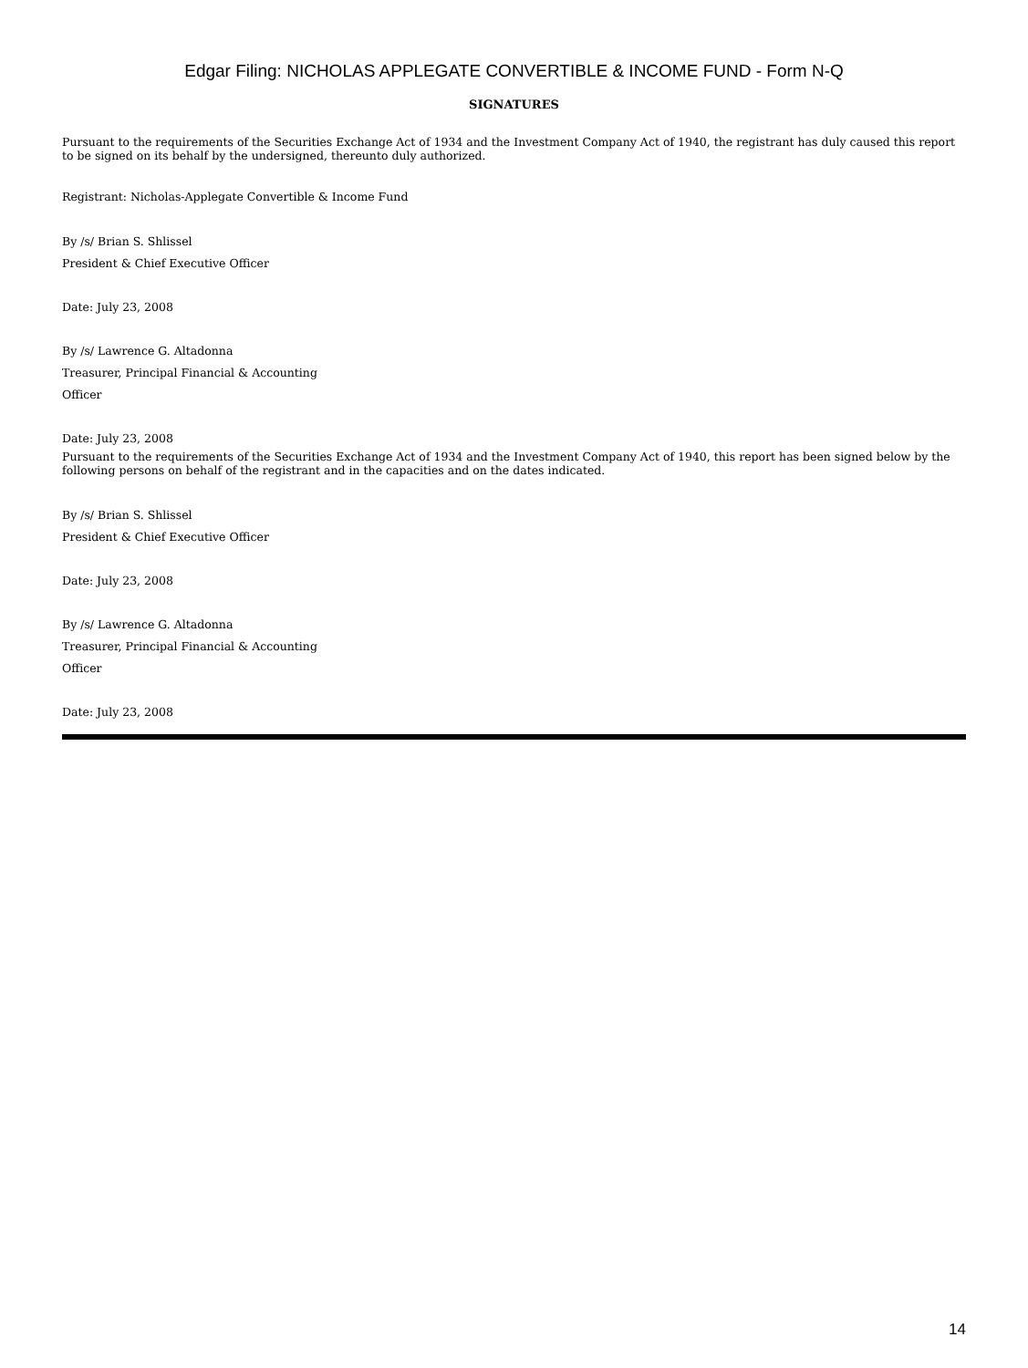Edgar Filing: NICHOLAS APPLEGATE CONVERTIBLE & INCOME FUND - Form N-Q
SIGNATURES
Pursuant to the requirements of the Securities Exchange Act of 1934 and the Investment Company Act of 1940, the registrant has duly caused this report to be signed on its behalf by the undersigned, thereunto duly authorized.
Registrant: Nicholas-Applegate Convertible & Income Fund
By /s/ Brian S. Shlissel
President & Chief Executive Officer
Date: July 23, 2008
By /s/ Lawrence G. Altadonna
Treasurer, Principal Financial & Accounting
Officer
Date: July 23, 2008
Pursuant to the requirements of the Securities Exchange Act of 1934 and the Investment Company Act of 1940, this report has been signed below by the following persons on behalf of the registrant and in the capacities and on the dates indicated.
By /s/ Brian S. Shlissel
President & Chief Executive Officer
Date: July 23, 2008
By /s/ Lawrence G. Altadonna
Treasurer, Principal Financial & Accounting
Officer
Date: July 23, 2008
14